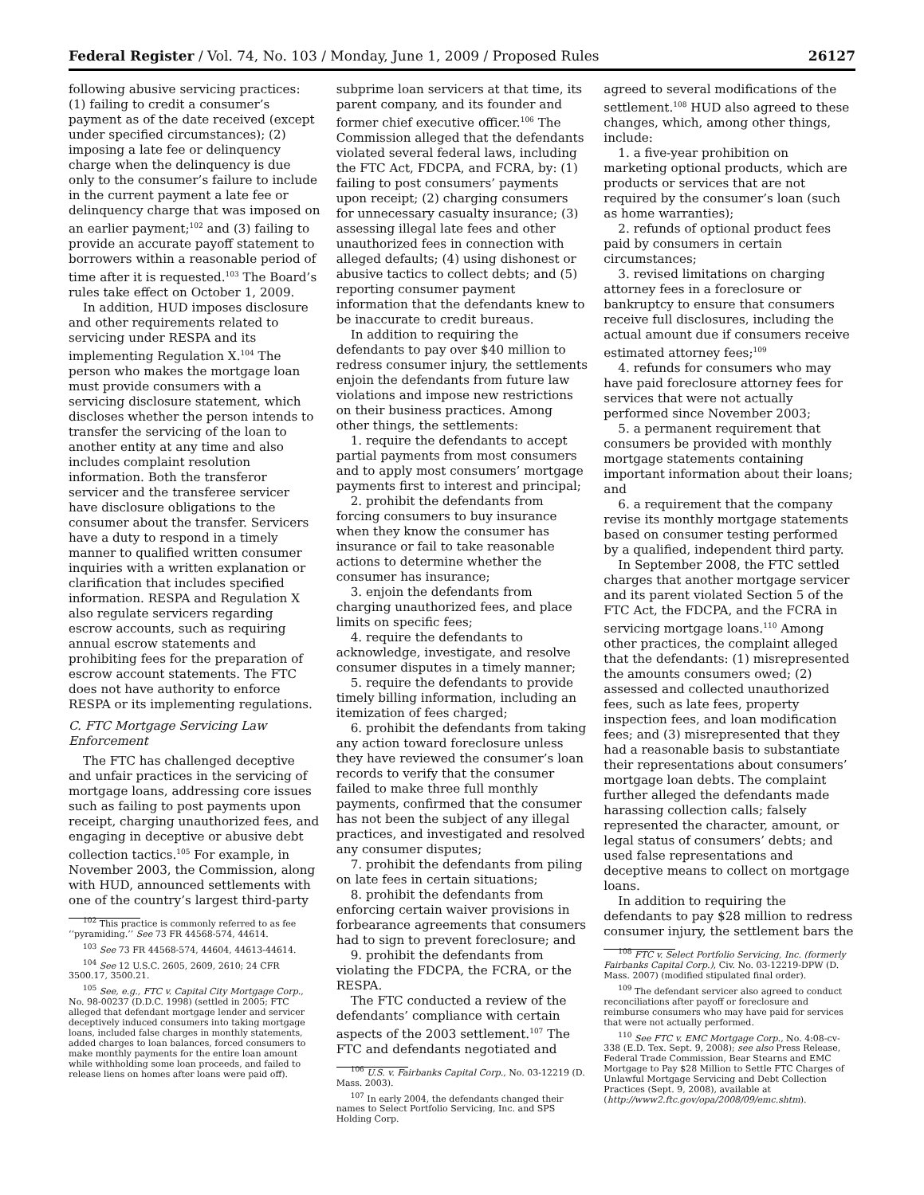Federal Register / Vol. 74, No. 103 / Monday, June 1, 2009 / Proposed Rules 26127
following abusive servicing practices: (1) failing to credit a consumer’s payment as of the date received (except under specified circumstances); (2) imposing a late fee or delinquency charge when the delinquency is due only to the consumer’s failure to include in the current payment a late fee or delinquency charge that was imposed on an earlier payment;<sup>102</sup> and (3) failing to provide an accurate payoff statement to borrowers within a reasonable period of time after it is requested.<sup>103</sup> The Board’s rules take effect on October 1, 2009.
In addition, HUD imposes disclosure and other requirements related to servicing under RESPA and its implementing Regulation X.<sup>104</sup> The person who makes the mortgage loan must provide consumers with a servicing disclosure statement, which discloses whether the person intends to transfer the servicing of the loan to another entity at any time and also includes complaint resolution information. Both the transferor servicer and the transferee servicer have disclosure obligations to the consumer about the transfer. Servicers have a duty to respond in a timely manner to qualified written consumer inquiries with a written explanation or clarification that includes specified information. RESPA and Regulation X also regulate servicers regarding escrow accounts, such as requiring annual escrow statements and prohibiting fees for the preparation of escrow account statements. The FTC does not have authority to enforce RESPA or its implementing regulations.
C. FTC Mortgage Servicing Law Enforcement
The FTC has challenged deceptive and unfair practices in the servicing of mortgage loans, addressing core issues such as failing to post payments upon receipt, charging unauthorized fees, and engaging in deceptive or abusive debt collection tactics.<sup>105</sup> For example, in November 2003, the Commission, along with HUD, announced settlements with one of the country’s largest third-party
<sup>102</sup> This practice is commonly referred to as fee ‘‘pyramiding.’’ See 73 FR 44568-574, 44614.
<sup>103</sup> See 73 FR 44568-574, 44604, 44613-44614.
<sup>104</sup> See 12 U.S.C. 2605, 2609, 2610; 24 CFR 3500.17, 3500.21.
<sup>105</sup> See, e.g., FTC v. Capital City Mortgage Corp., No. 98-00237 (D.D.C. 1998) (settled in 2005; FTC alleged that defendant mortgage lender and servicer deceptively induced consumers into taking mortgage loans, included false charges in monthly statements, added charges to loan balances, forced consumers to make monthly payments for the entire loan amount while withholding some loan proceeds, and failed to release liens on homes after loans were paid off).
subprime loan servicers at that time, its parent company, and its founder and former chief executive officer.<sup>106</sup> The Commission alleged that the defendants violated several federal laws, including the FTC Act, FDCPA, and FCRA, by: (1) failing to post consumers’ payments upon receipt; (2) charging consumers for unnecessary casualty insurance; (3) assessing illegal late fees and other unauthorized fees in connection with alleged defaults; (4) using dishonest or abusive tactics to collect debts; and (5) reporting consumer payment information that the defendants knew to be inaccurate to credit bureaus.
In addition to requiring the defendants to pay over $40 million to redress consumer injury, the settlements enjoin the defendants from future law violations and impose new restrictions on their business practices. Among other things, the settlements:
1. require the defendants to accept partial payments from most consumers and to apply most consumers’ mortgage payments first to interest and principal;
2. prohibit the defendants from forcing consumers to buy insurance when they know the consumer has insurance or fail to take reasonable actions to determine whether the consumer has insurance;
3. enjoin the defendants from charging unauthorized fees, and place limits on specific fees;
4. require the defendants to acknowledge, investigate, and resolve consumer disputes in a timely manner;
5. require the defendants to provide timely billing information, including an itemization of fees charged;
6. prohibit the defendants from taking any action toward foreclosure unless they have reviewed the consumer’s loan records to verify that the consumer failed to make three full monthly payments, confirmed that the consumer has not been the subject of any illegal practices, and investigated and resolved any consumer disputes;
7. prohibit the defendants from piling on late fees in certain situations;
8. prohibit the defendants from enforcing certain waiver provisions in forbearance agreements that consumers had to sign to prevent foreclosure; and
9. prohibit the defendants from violating the FDCPA, the FCRA, or the RESPA.
The FTC conducted a review of the defendants’ compliance with certain aspects of the 2003 settlement.<sup>107</sup> The FTC and defendants negotiated and
<sup>106</sup> U.S. v. Fairbanks Capital Corp., No. 03-12219 (D. Mass. 2003).
<sup>107</sup> In early 2004, the defendants changed their names to Select Portfolio Servicing, Inc. and SPS Holding Corp.
agreed to several modifications of the settlement.<sup>108</sup> HUD also agreed to these changes, which, among other things, include:
1. a five-year prohibition on marketing optional products, which are products or services that are not required by the consumer’s loan (such as home warranties);
2. refunds of optional product fees paid by consumers in certain circumstances;
3. revised limitations on charging attorney fees in a foreclosure or bankruptcy to ensure that consumers receive full disclosures, including the actual amount due if consumers receive estimated attorney fees;<sup>109</sup>
4. refunds for consumers who may have paid foreclosure attorney fees for services that were not actually performed since November 2003;
5. a permanent requirement that consumers be provided with monthly mortgage statements containing important information about their loans; and
6. a requirement that the company revise its monthly mortgage statements based on consumer testing performed by a qualified, independent third party.
In September 2008, the FTC settled charges that another mortgage servicer and its parent violated Section 5 of the FTC Act, the FDCPA, and the FCRA in servicing mortgage loans.<sup>110</sup> Among other practices, the complaint alleged that the defendants: (1) misrepresented the amounts consumers owed; (2) assessed and collected unauthorized fees, such as late fees, property inspection fees, and loan modification fees; and (3) misrepresented that they had a reasonable basis to substantiate their representations about consumers’ mortgage loan debts. The complaint further alleged the defendants made harassing collection calls; falsely represented the character, amount, or legal status of consumers’ debts; and used false representations and deceptive means to collect on mortgage loans.
In addition to requiring the defendants to pay $28 million to redress consumer injury, the settlement bars the
<sup>108</sup> FTC v. Select Portfolio Servicing, Inc. (formerly Fairbanks Capital Corp.), Civ. No. 03-12219-DPW (D. Mass. 2007) (modified stipulated final order).
<sup>109</sup> The defendant servicer also agreed to conduct reconciliations after payoff or foreclosure and reimburse consumers who may have paid for services that were not actually performed.
<sup>110</sup> See FTC v. EMC Mortgage Corp., No. 4:08-cv-338 (E.D. Tex. Sept. 9, 2008); see also Press Release, Federal Trade Commission, Bear Stearns and EMC Mortgage to Pay $28 Million to Settle FTC Charges of Unlawful Mortgage Servicing and Debt Collection Practices (Sept. 9, 2008), available at (http://www2.ftc.gov/opa/2008/09/emc.shtm).